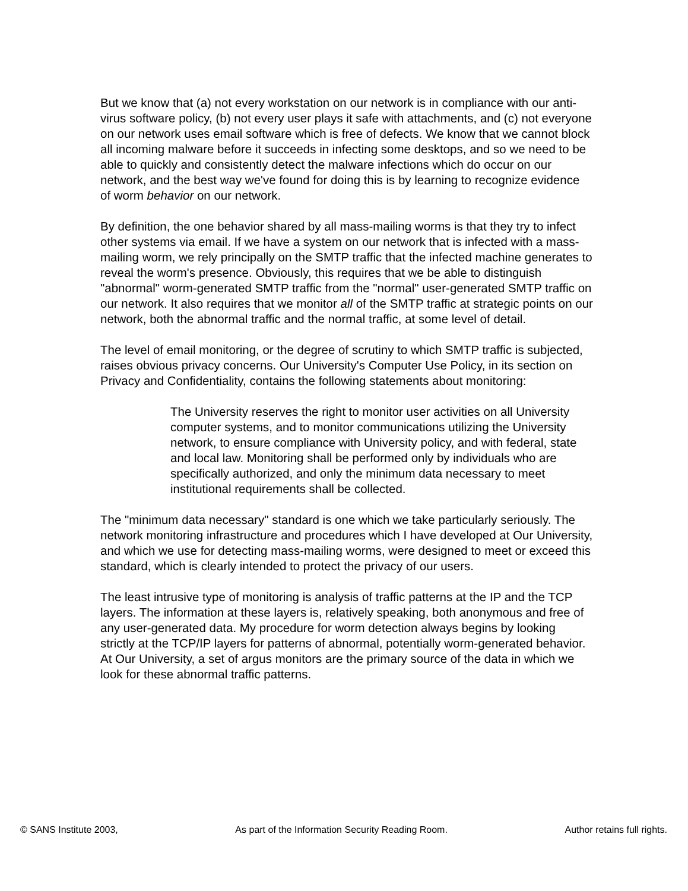But we know that (a) not every workstation on our network is in compliance with our anti-virus software policy, (b) not every user plays it safe with attachments, and (c) not everyone on our network uses email software which is free of defects. We know that we cannot block all incoming malware before it succeeds in infecting some desktops, and so we need to be able to quickly and consistently detect the malware infections which do occur on our network, and the best way we've found for doing this is by learning to recognize evidence of worm behavior on our network.
By definition, the one behavior shared by all mass-mailing worms is that they try to infect other systems via email. If we have a system on our network that is infected with a mass-mailing worm, we rely principally on the SMTP traffic that the infected machine generates to reveal the worm's presence. Obviously, this requires that we be able to distinguish "abnormal" worm-generated SMTP traffic from the "normal" user-generated SMTP traffic on our network. It also requires that we monitor all of the SMTP traffic at strategic points on our network, both the abnormal traffic and the normal traffic, at some level of detail.
The level of email monitoring, or the degree of scrutiny to which SMTP traffic is subjected, raises obvious privacy concerns. Our University's Computer Use Policy, in its section on Privacy and Confidentiality, contains the following statements about monitoring:
The University reserves the right to monitor user activities on all University computer systems, and to monitor communications utilizing the University network, to ensure compliance with University policy, and with federal, state and local law. Monitoring shall be performed only by individuals who are specifically authorized, and only the minimum data necessary to meet institutional requirements shall be collected.
The "minimum data necessary" standard is one which we take particularly seriously. The network monitoring infrastructure and procedures which I have developed at Our University, and which we use for detecting mass-mailing worms, were designed to meet or exceed this standard, which is clearly intended to protect the privacy of our users.
The least intrusive type of monitoring is analysis of traffic patterns at the IP and the TCP layers. The information at these layers is, relatively speaking, both anonymous and free of any user-generated data. My procedure for worm detection always begins by looking strictly at the TCP/IP layers for patterns of abnormal, potentially worm-generated behavior. At Our University, a set of argus monitors are the primary source of the data in which we look for these abnormal traffic patterns.
© SANS Institute 2003, As part of the Information Security Reading Room. Author retains full rights.